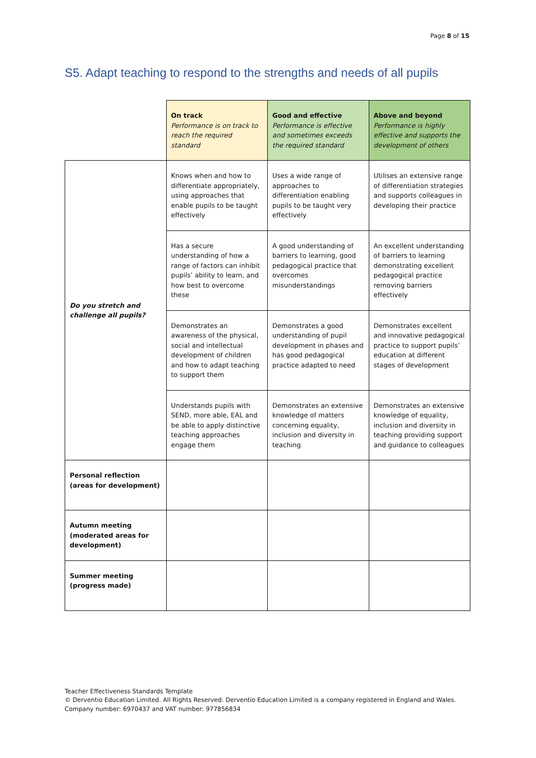Page 8 of 15
S5. Adapt teaching to respond to the strengths and needs of all pupils
| | On track Performance is on track to reach the required standard | Good and effective Performance is effective and sometimes exceeds the required standard | Above and beyond Performance is highly effective and supports the development of others |
| --- | --- | --- | --- |
| Do you stretch and challenge all pupils? | Knows when and how to differentiate appropriately, using approaches that enable pupils to be taught effectively | Uses a wide range of approaches to differentiation enabling pupils to be taught very effectively | Utilises an extensive range of differentiation strategies and supports colleagues in developing their practice |
| | Has a secure understanding of how a range of factors can inhibit pupils’ ability to learn, and how best to overcome these | A good understanding of barriers to learning, good pedagogical practice that overcomes misunderstandings | An excellent understanding of barriers to learning demonstrating excellent pedagogical practice removing barriers effectively |
| | Demonstrates an awareness of the physical, social and intellectual development of children and how to adapt teaching to support them | Demonstrates a good understanding of pupil development in phases and has good pedagogical practice adapted to need | Demonstrates excellent and innovative pedagogical practice to support pupils’ education at different stages of development |
| | Understands pupils with SEND, more able, EAL and be able to apply distinctive teaching approaches engage them | Demonstrates an extensive knowledge of matters concerning equality, inclusion and diversity in teaching | Demonstrates an extensive knowledge of equality, inclusion and diversity in teaching providing support and guidance to colleagues |
| Personal reflection (areas for development) | | | |
| Autumn meeting (moderated areas for development) | | | |
| Summer meeting (progress made) | | | |
Teacher Effectiveness Standards Template
© Derventio Education Limited. All Rights Reserved. Derventio Education Limited is a company registered in England and Wales. Company number: 6970437 and VAT number: 977856834